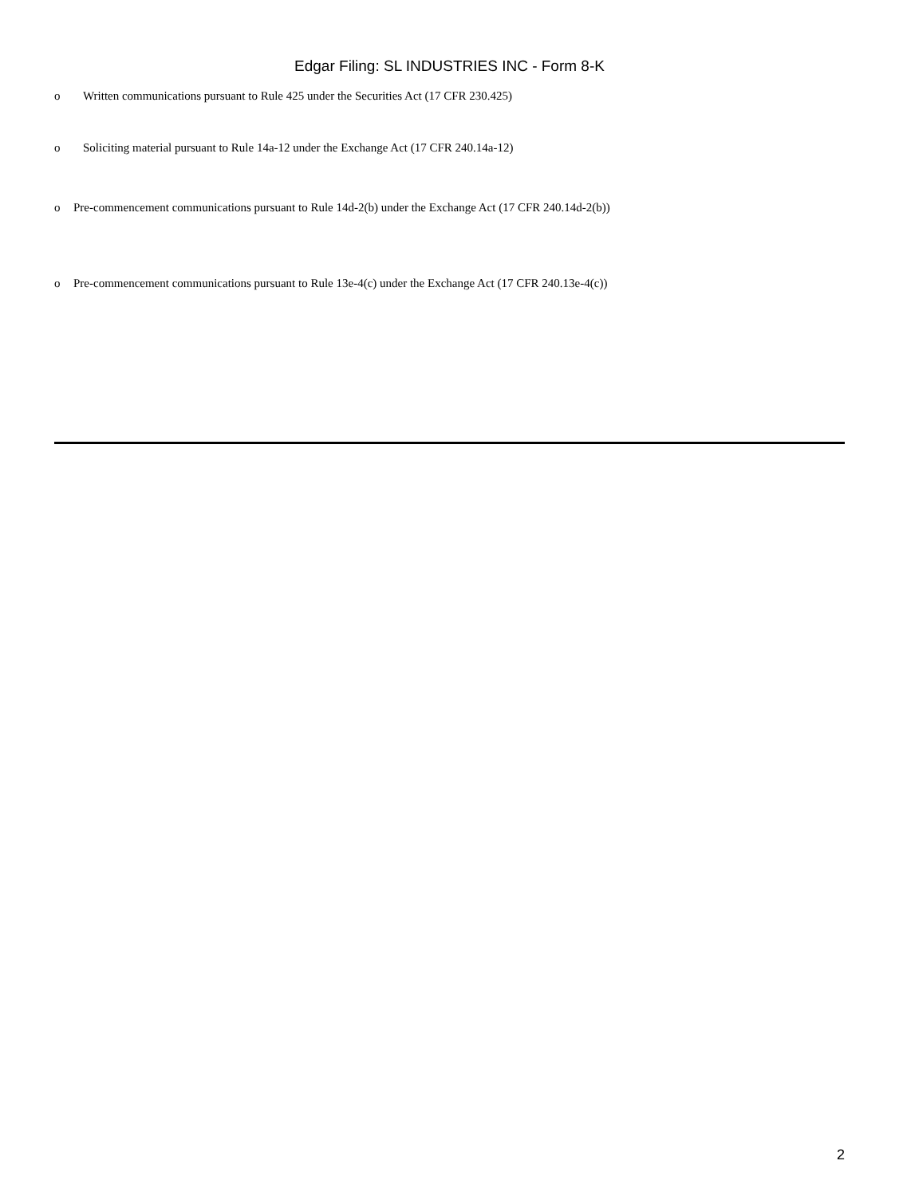Edgar Filing: SL INDUSTRIES INC - Form 8-K
o Written communications pursuant to Rule 425 under the Securities Act (17 CFR 230.425)
o Soliciting material pursuant to Rule 14a-12 under the Exchange Act (17 CFR 240.14a-12)
o Pre-commencement communications pursuant to Rule 14d-2(b) under the Exchange Act (17 CFR 240.14d-2(b))
o Pre-commencement communications pursuant to Rule 13e-4(c) under the Exchange Act (17 CFR 240.13e-4(c))
2